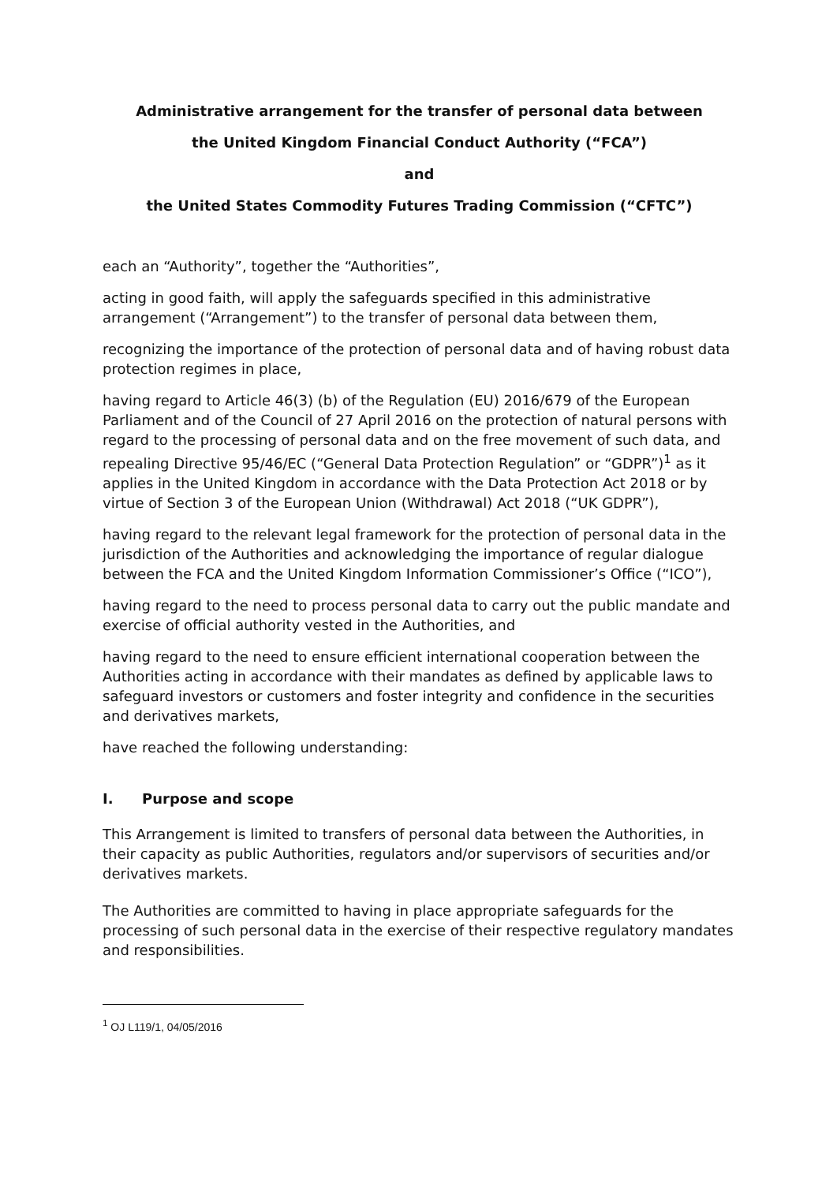Administrative arrangement for the transfer of personal data between
the United Kingdom Financial Conduct Authority (“FCA”)
and
the United States Commodity Futures Trading Commission (“CFTC”)
each an “Authority”, together the “Authorities”,
acting in good faith, will apply the safeguards specified in this administrative arrangement (“Arrangement”) to the transfer of personal data between them,
recognizing the importance of the protection of personal data and of having robust data protection regimes in place,
having regard to Article 46(3) (b) of the Regulation (EU) 2016/679 of the European Parliament and of the Council of 27 April 2016 on the protection of natural persons with regard to the processing of personal data and on the free movement of such data, and repealing Directive 95/46/EC (“General Data Protection Regulation” or “GDPR”)<sup>1</sup> as it applies in the United Kingdom in accordance with the Data Protection Act 2018 or by virtue of Section 3 of the European Union (Withdrawal) Act 2018 (“UK GDPR”),
having regard to the relevant legal framework for the protection of personal data in the jurisdiction of the Authorities and acknowledging the importance of regular dialogue between the FCA and the United Kingdom Information Commissioner’s Office (“ICO”),
having regard to the need to process personal data to carry out the public mandate and exercise of official authority vested in the Authorities, and
having regard to the need to ensure efficient international cooperation between the Authorities acting in accordance with their mandates as defined by applicable laws to safeguard investors or customers and foster integrity and confidence in the securities and derivatives markets,
have reached the following understanding:
I. Purpose and scope
This Arrangement is limited to transfers of personal data between the Authorities, in their capacity as public Authorities, regulators and/or supervisors of securities and/or derivatives markets.
The Authorities are committed to having in place appropriate safeguards for the processing of such personal data in the exercise of their respective regulatory mandates and responsibilities.
<sup>1</sup> OJ L119/1, 04/05/2016